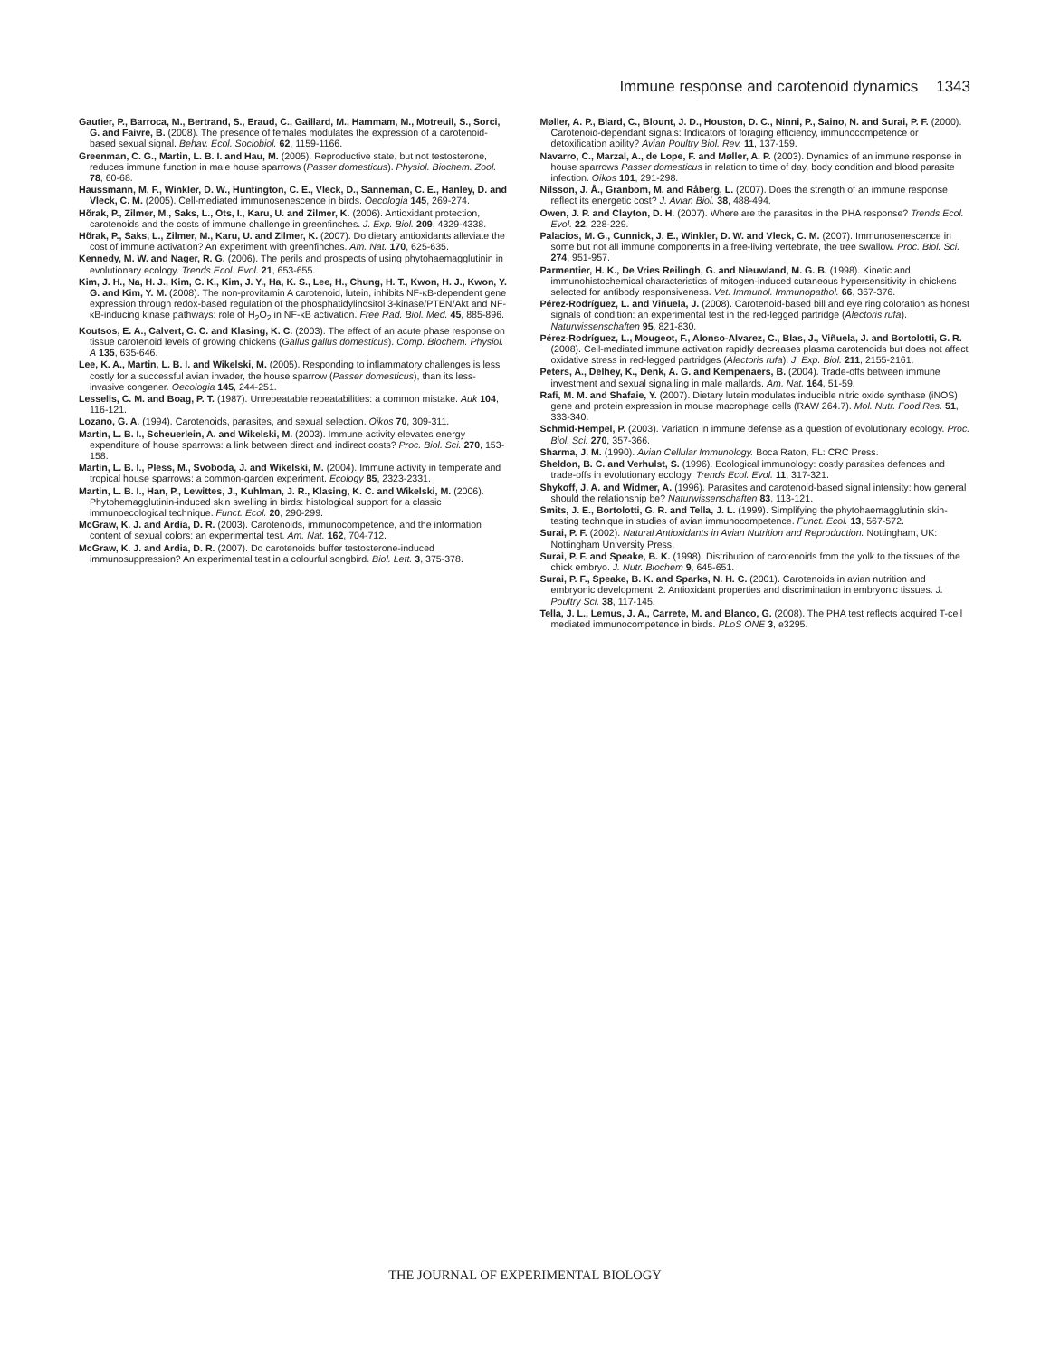Immune response and carotenoid dynamics 1343
Gautier, P., Barroca, M., Bertrand, S., Eraud, C., Gaillard, M., Hammam, M., Motreuil, S., Sorci, G. and Faivre, B. (2008). The presence of females modulates the expression of a carotenoid-based sexual signal. Behav. Ecol. Sociobiol. 62, 1159-1166.
Greenman, C. G., Martin, L. B. I. and Hau, M. (2005). Reproductive state, but not testosterone, reduces immune function in male house sparrows (Passer domesticus). Physiol. Biochem. Zool. 78, 60-68.
Haussmann, M. F., Winkler, D. W., Huntington, C. E., Vleck, D., Sanneman, C. E., Hanley, D. and Vleck, C. M. (2005). Cell-mediated immunosenescence in birds. Oecologia 145, 269-274.
Hõrak, P., Zilmer, M., Saks, L., Ots, I., Karu, U. and Zilmer, K. (2006). Antioxidant protection, carotenoids and the costs of immune challenge in greenfinches. J. Exp. Biol. 209, 4329-4338.
Hõrak, P., Saks, L., Zilmer, M., Karu, U. and Zilmer, K. (2007). Do dietary antioxidants alleviate the cost of immune activation? An experiment with greenfinches. Am. Nat. 170, 625-635.
Kennedy, M. W. and Nager, R. G. (2006). The perils and prospects of using phytohaemagglutinin in evolutionary ecology. Trends Ecol. Evol. 21, 653-655.
Kim, J. H., Na, H. J., Kim, C. K., Kim, J. Y., Ha, K. S., Lee, H., Chung, H. T., Kwon, H. J., Kwon, Y. G. and Kim, Y. M. (2008). The non-provitamin A carotenoid, lutein, inhibits NF-κB-dependent gene expression through redox-based regulation of the phosphatidylinositol 3-kinase/PTEN/Akt and NF-κB-inducing kinase pathways: role of H<sub>2</sub>O<sub>2</sub> in NF-κB activation. Free Rad. Biol. Med. 45, 885-896.
Koutsos, E. A., Calvert, C. C. and Klasing, K. C. (2003). The effect of an acute phase response on tissue carotenoid levels of growing chickens (Gallus gallus domesticus). Comp. Biochem. Physiol. A 135, 635-646.
Lee, K. A., Martin, L. B. I. and Wikelski, M. (2005). Responding to inflammatory challenges is less costly for a successful avian invader, the house sparrow (Passer domesticus), than its less-invasive congener. Oecologia 145, 244-251.
Lessells, C. M. and Boag, P. T. (1987). Unrepeatable repeatabilities: a common mistake. Auk 104, 116-121.
Lozano, G. A. (1994). Carotenoids, parasites, and sexual selection. Oikos 70, 309-311.
Martin, L. B. I., Scheuerlein, A. and Wikelski, M. (2003). Immune activity elevates energy expenditure of house sparrows: a link between direct and indirect costs? Proc. Biol. Sci. 270, 153-158.
Martin, L. B. I., Pless, M., Svoboda, J. and Wikelski, M. (2004). Immune activity in temperate and tropical house sparrows: a common-garden experiment. Ecology 85, 2323-2331.
Martin, L. B. I., Han, P., Lewittes, J., Kuhlman, J. R., Klasing, K. C. and Wikelski, M. (2006). Phytohemagglutinin-induced skin swelling in birds: histological support for a classic immunoecological technique. Funct. Ecol. 20, 290-299.
McGraw, K. J. and Ardia, D. R. (2003). Carotenoids, immunocompetence, and the information content of sexual colors: an experimental test. Am. Nat. 162, 704-712.
McGraw, K. J. and Ardia, D. R. (2007). Do carotenoids buffer testosterone-induced immunosuppression? An experimental test in a colourful songbird. Biol. Lett. 3, 375-378.
Møller, A. P., Biard, C., Blount, J. D., Houston, D. C., Ninni, P., Saino, N. and Surai, P. F. (2000). Carotenoid-dependant signals: Indicators of foraging efficiency, immunocompetence or detoxification ability? Avian Poultry Biol. Rev. 11, 137-159.
Navarro, C., Marzal, A., de Lope, F. and Møller, A. P. (2003). Dynamics of an immune response in house sparrows Passer domesticus in relation to time of day, body condition and blood parasite infection. Oikos 101, 291-298.
Nilsson, J. Å., Granbom, M. and Råberg, L. (2007). Does the strength of an immune response reflect its energetic cost? J. Avian Biol. 38, 488-494.
Owen, J. P. and Clayton, D. H. (2007). Where are the parasites in the PHA response? Trends Ecol. Evol. 22, 228-229.
Palacios, M. G., Cunnick, J. E., Winkler, D. W. and Vleck, C. M. (2007). Immunosenescence in some but not all immune components in a free-living vertebrate, the tree swallow. Proc. Biol. Sci. 274, 951-957.
Parmentier, H. K., De Vries Reilingh, G. and Nieuwland, M. G. B. (1998). Kinetic and immunohistochemical characteristics of mitogen-induced cutaneous hypersensitivity in chickens selected for antibody responsiveness. Vet. Immunol. Immunopathol. 66, 367-376.
Pérez-Rodríguez, L. and Viñuela, J. (2008). Carotenoid-based bill and eye ring coloration as honest signals of condition: an experimental test in the red-legged partridge (Alectoris rufa). Naturwissenschaften 95, 821-830.
Pérez-Rodríguez, L., Mougeot, F., Alonso-Alvarez, C., Blas, J., Viñuela, J. and Bortolotti, G. R. (2008). Cell-mediated immune activation rapidly decreases plasma carotenoids but does not affect oxidative stress in red-legged partridges (Alectoris rufa). J. Exp. Biol. 211, 2155-2161.
Peters, A., Delhey, K., Denk, A. G. and Kempenaers, B. (2004). Trade-offs between immune investment and sexual signalling in male mallards. Am. Nat. 164, 51-59.
Rafi, M. M. and Shafaie, Y. (2007). Dietary lutein modulates inducible nitric oxide synthase (iNOS) gene and protein expression in mouse macrophage cells (RAW 264.7). Mol. Nutr. Food Res. 51, 333-340.
Schmid-Hempel, P. (2003). Variation in immune defense as a question of evolutionary ecology. Proc. Biol. Sci. 270, 357-366.
Sharma, J. M. (1990). Avian Cellular Immunology. Boca Raton, FL: CRC Press.
Sheldon, B. C. and Verhulst, S. (1996). Ecological immunology: costly parasites defences and trade-offs in evolutionary ecology. Trends Ecol. Evol. 11, 317-321.
Shykoff, J. A. and Widmer, A. (1996). Parasites and carotenoid-based signal intensity: how general should the relationship be? Naturwissenschaften 83, 113-121.
Smits, J. E., Bortolotti, G. R. and Tella, J. L. (1999). Simplifying the phytohaemagglutinin skin-testing technique in studies of avian immunocompetence. Funct. Ecol. 13, 567-572.
Surai, P. F. (2002). Natural Antioxidants in Avian Nutrition and Reproduction. Nottingham, UK: Nottingham University Press.
Surai, P. F. and Speake, B. K. (1998). Distribution of carotenoids from the yolk to the tissues of the chick embryo. J. Nutr. Biochem 9, 645-651.
Surai, P. F., Speake, B. K. and Sparks, N. H. C. (2001). Carotenoids in avian nutrition and embryonic development. 2. Antioxidant properties and discrimination in embryonic tissues. J. Poultry Sci. 38, 117-145.
Tella, J. L., Lemus, J. A., Carrete, M. and Blanco, G. (2008). The PHA test reflects acquired T-cell mediated immunocompetence in birds. PLoS ONE 3, e3295.
THE JOURNAL OF EXPERIMENTAL BIOLOGY